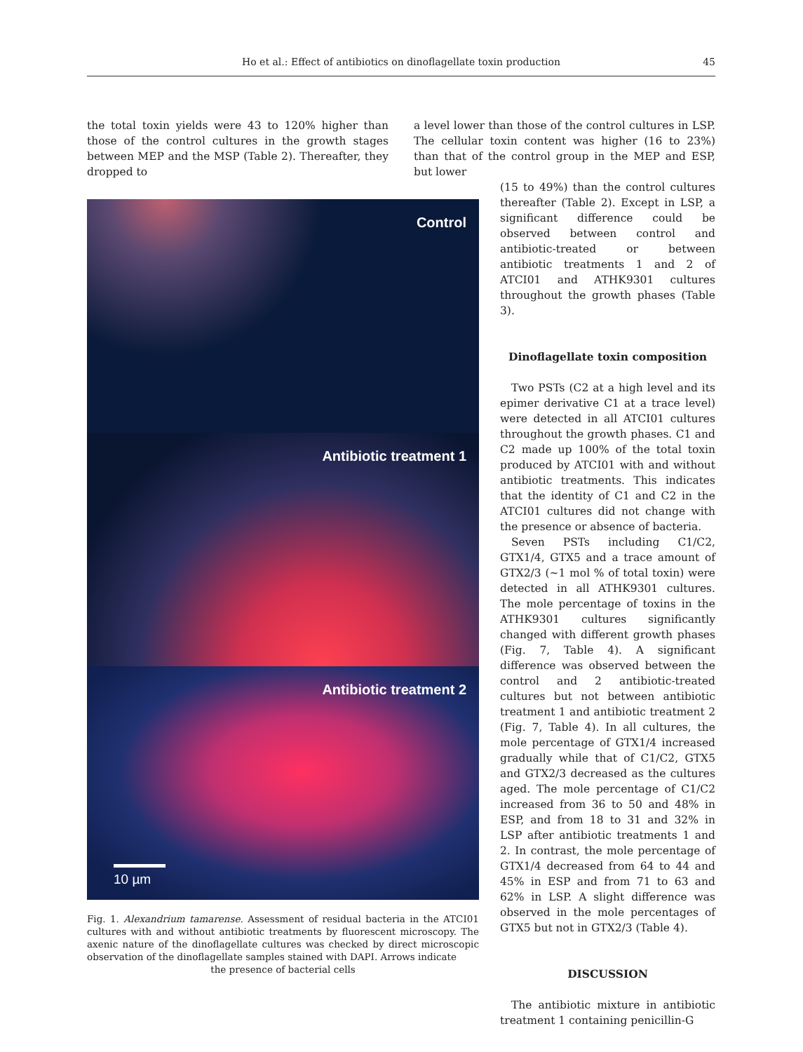Ho et al.: Effect of antibiotics on dinoflagellate toxin production 45
the total toxin yields were 43 to 120% higher than those of the control cultures in the growth stages between MEP and the MSP (Table 2). Thereafter, they dropped to
a level lower than those of the control cultures in LSP. The cellular toxin content was higher (16 to 23%) than that of the control group in the MEP and ESP, but lower
Control
Antibiotic treatment 1
Antibiotic treatment 2
10 µm
Fig. 1. Alexandrium tamarense. Assessment of residual bacteria in the ATCI01 cultures with and without antibiotic treatments by fluorescent microscopy. The axenic nature of the dinoflagellate cultures was checked by direct microscopic observation of the dinoflagellate samples stained with DAPI. Arrows indicate
the presence of bacterial cells
(15 to 49%) than the control cultures thereafter (Table 2). Except in LSP, a significant difference could be observed between control and antibiotic-treated or between antibiotic treatments 1 and 2 of ATCI01 and ATHK9301 cultures throughout the growth phases (Table 3).
Dinoflagellate toxin composition
Two PSTs (C2 at a high level and its epimer derivative C1 at a trace level) were detected in all ATCI01 cultures throughout the growth phases. C1 and C2 made up 100% of the total toxin produced by ATCI01 with and without antibiotic treatments. This indicates that the identity of C1 and C2 in the ATCI01 cultures did not change with the presence or absence of bacteria.
Seven PSTs including C1/C2, GTX1/4, GTX5 and a trace amount of GTX2/3 (~1 mol % of total toxin) were detected in all ATHK9301 cultures. The mole percentage of toxins in the ATHK9301 cultures significantly changed with different growth phases (Fig. 7, Table 4). A significant difference was observed between the control and 2 antibiotic-treated cultures but not between antibiotic treatment 1 and antibiotic treatment 2 (Fig. 7, Table 4). In all cultures, the mole percentage of GTX1/4 increased gradually while that of C1/C2, GTX5 and GTX2/3 decreased as the cultures aged. The mole percentage of C1/C2 increased from 36 to 50 and 48% in ESP, and from 18 to 31 and 32% in LSP after antibiotic treatments 1 and 2. In contrast, the mole percentage of GTX1/4 decreased from 64 to 44 and 45% in ESP and from 71 to 63 and 62% in LSP. A slight difference was observed in the mole percentages of GTX5 but not in GTX2/3 (Table 4).
DISCUSSION
The antibiotic mixture in antibiotic treatment 1 containing penicillin-G